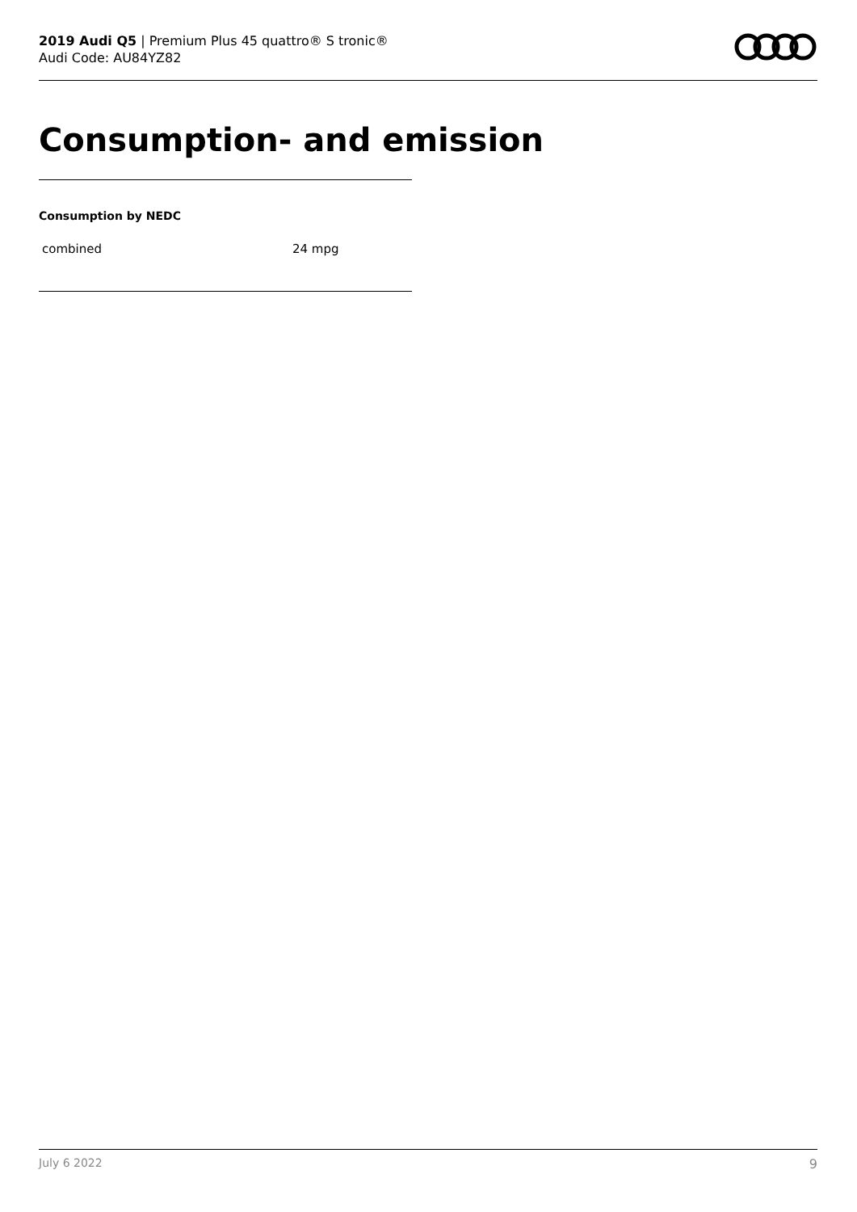2019 Audi Q5 | Premium Plus 45 quattro® S tronic®
Audi Code: AU84YZ82
Consumption- and emission
Consumption by NEDC
| combined | 24 mpg |
July 6 2022 9